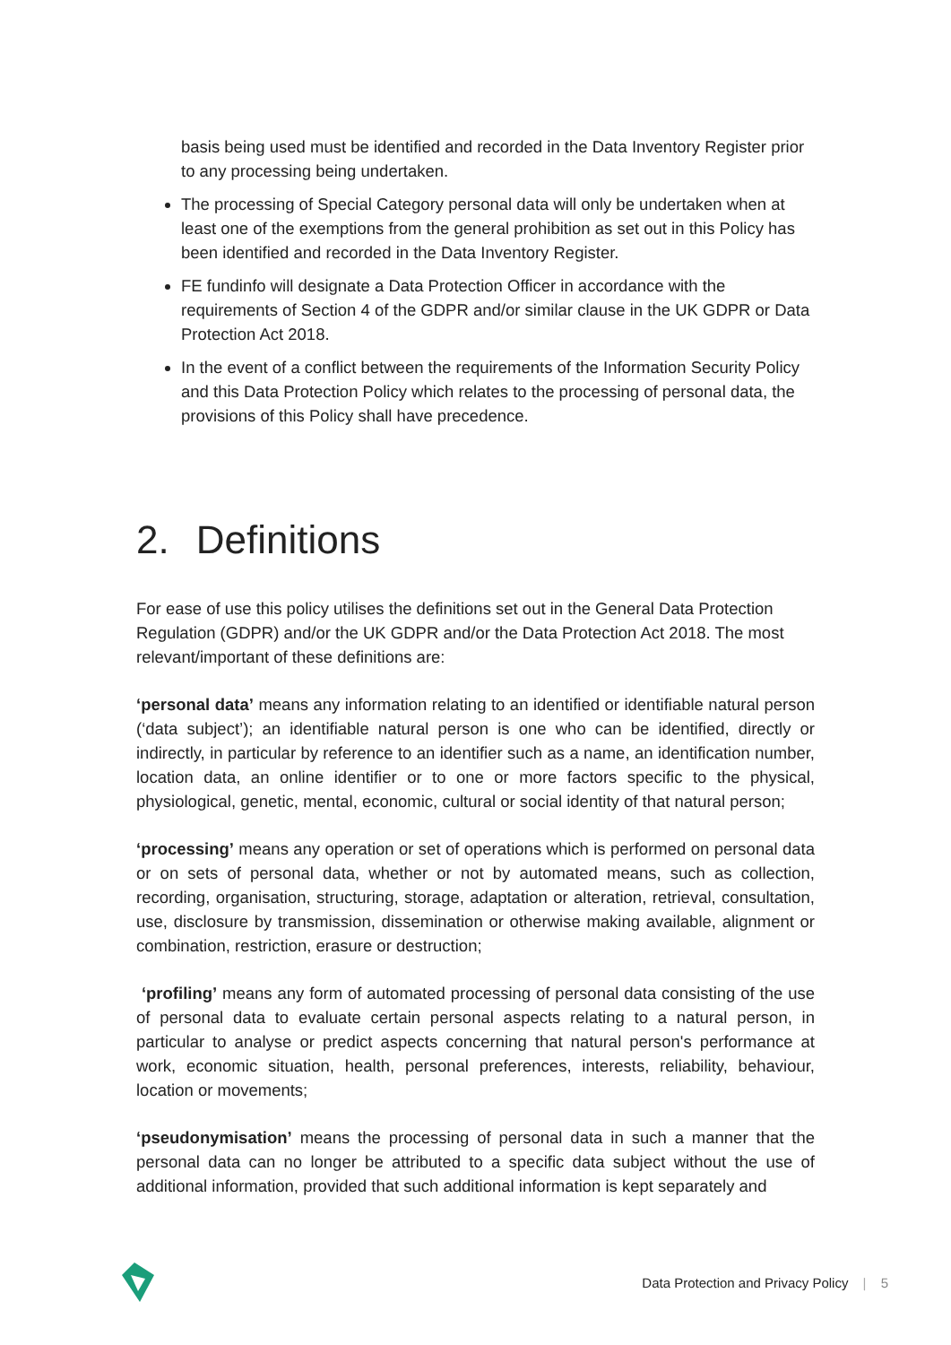basis being used must be identified and recorded in the Data Inventory Register prior to any processing being undertaken.
The processing of Special Category personal data will only be undertaken when at least one of the exemptions from the general prohibition as set out in this Policy has been identified and recorded in the Data Inventory Register.
FE fundinfo will designate a Data Protection Officer in accordance with the requirements of Section 4 of the GDPR and/or similar clause in the UK GDPR or Data Protection Act 2018.
In the event of a conflict between the requirements of the Information Security Policy and this Data Protection Policy which relates to the processing of personal data, the provisions of this Policy shall have precedence.
2. Definitions
For ease of use this policy utilises the definitions set out in the General Data Protection Regulation (GDPR) and/or the UK GDPR and/or the Data Protection Act 2018. The most relevant/important of these definitions are:
‘personal data’ means any information relating to an identified or identifiable natural person (‘data subject’); an identifiable natural person is one who can be identified, directly or indirectly, in particular by reference to an identifier such as a name, an identification number, location data, an online identifier or to one or more factors specific to the physical, physiological, genetic, mental, economic, cultural or social identity of that natural person;
‘processing’ means any operation or set of operations which is performed on personal data or on sets of personal data, whether or not by automated means, such as collection, recording, organisation, structuring, storage, adaptation or alteration, retrieval, consultation, use, disclosure by transmission, dissemination or otherwise making available, alignment or combination, restriction, erasure or destruction;
‘profiling’ means any form of automated processing of personal data consisting of the use of personal data to evaluate certain personal aspects relating to a natural person, in particular to analyse or predict aspects concerning that natural person's performance at work, economic situation, health, personal preferences, interests, reliability, behaviour, location or movements;
‘pseudonymisation’ means the processing of personal data in such a manner that the personal data can no longer be attributed to a specific data subject without the use of additional information, provided that such additional information is kept separately and
Data Protection and Privacy Policy | 5